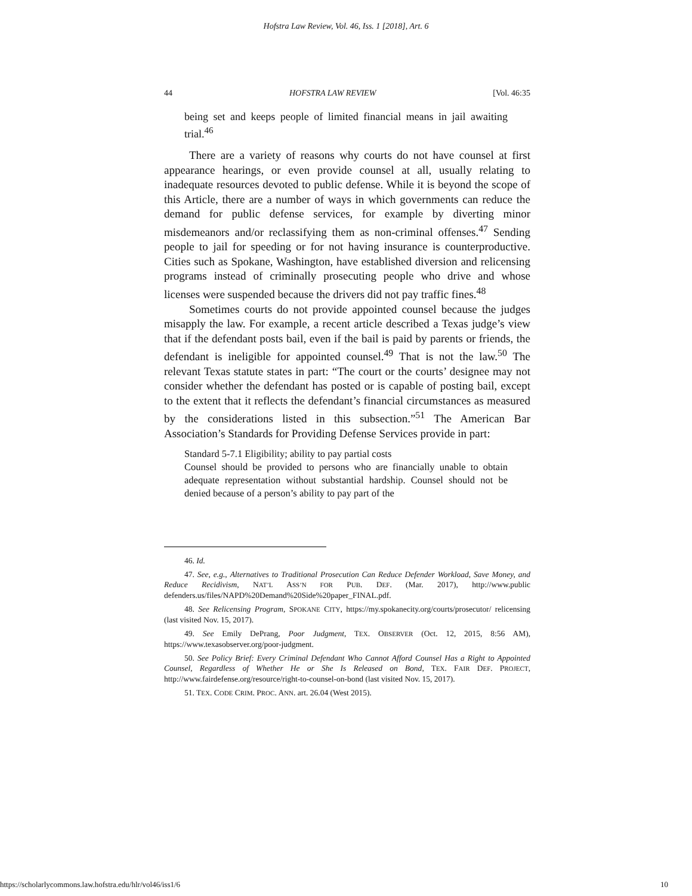Hofstra Law Review, Vol. 46, Iss. 1 [2018], Art. 6
44 HOFSTRA LAW REVIEW [Vol. 46:35
being set and keeps people of limited financial means in jail awaiting trial.<sup>46</sup>
There are a variety of reasons why courts do not have counsel at first appearance hearings, or even provide counsel at all, usually relating to inadequate resources devoted to public defense. While it is beyond the scope of this Article, there are a number of ways in which governments can reduce the demand for public defense services, for example by diverting minor misdemeanors and/or reclassifying them as non-criminal offenses.<sup>47</sup> Sending people to jail for speeding or for not having insurance is counterproductive. Cities such as Spokane, Washington, have established diversion and relicensing programs instead of criminally prosecuting people who drive and whose licenses were suspended because the drivers did not pay traffic fines.<sup>48</sup>
Sometimes courts do not provide appointed counsel because the judges misapply the law. For example, a recent article described a Texas judge’s view that if the defendant posts bail, even if the bail is paid by parents or friends, the defendant is ineligible for appointed counsel.<sup>49</sup> That is not the law.<sup>50</sup> The relevant Texas statute states in part: “The court or the courts’ designee may not consider whether the defendant has posted or is capable of posting bail, except to the extent that it reflects the defendant’s financial circumstances as measured by the considerations listed in this subsection.”<sup>51</sup> The American Bar Association’s Standards for Providing Defense Services provide in part:
Standard 5-7.1 Eligibility; ability to pay partial costs
Counsel should be provided to persons who are financially unable to obtain adequate representation without substantial hardship. Counsel should not be denied because of a person’s ability to pay part of the
46. Id.
47. See, e.g., Alternatives to Traditional Prosecution Can Reduce Defender Workload, Save Money, and Reduce Recidivism, NAT’L ASS’N FOR PUB. DEF. (Mar. 2017), http://www.public defenders.us/files/NAPD%20Demand%20Side%20paper_FINAL.pdf.
48. See Relicensing Program, SPOKANE CITY, https://my.spokanecity.org/courts/prosecutor/ relicensing (last visited Nov. 15, 2017).
49. See Emily DePrang, Poor Judgment, TEX. OBSERVER (Oct. 12, 2015, 8:56 AM), https://www.texasobserver.org/poor-judgment.
50. See Policy Brief: Every Criminal Defendant Who Cannot Afford Counsel Has a Right to Appointed Counsel, Regardless of Whether He or She Is Released on Bond, TEX. FAIR DEF. PROJECT, http://www.fairdefense.org/resource/right-to-counsel-on-bond (last visited Nov. 15, 2017).
51. TEX. CODE CRIM. PROC. ANN. art. 26.04 (West 2015).
https://scholarlycommons.law.hofstra.edu/hlr/vol46/iss1/6 10